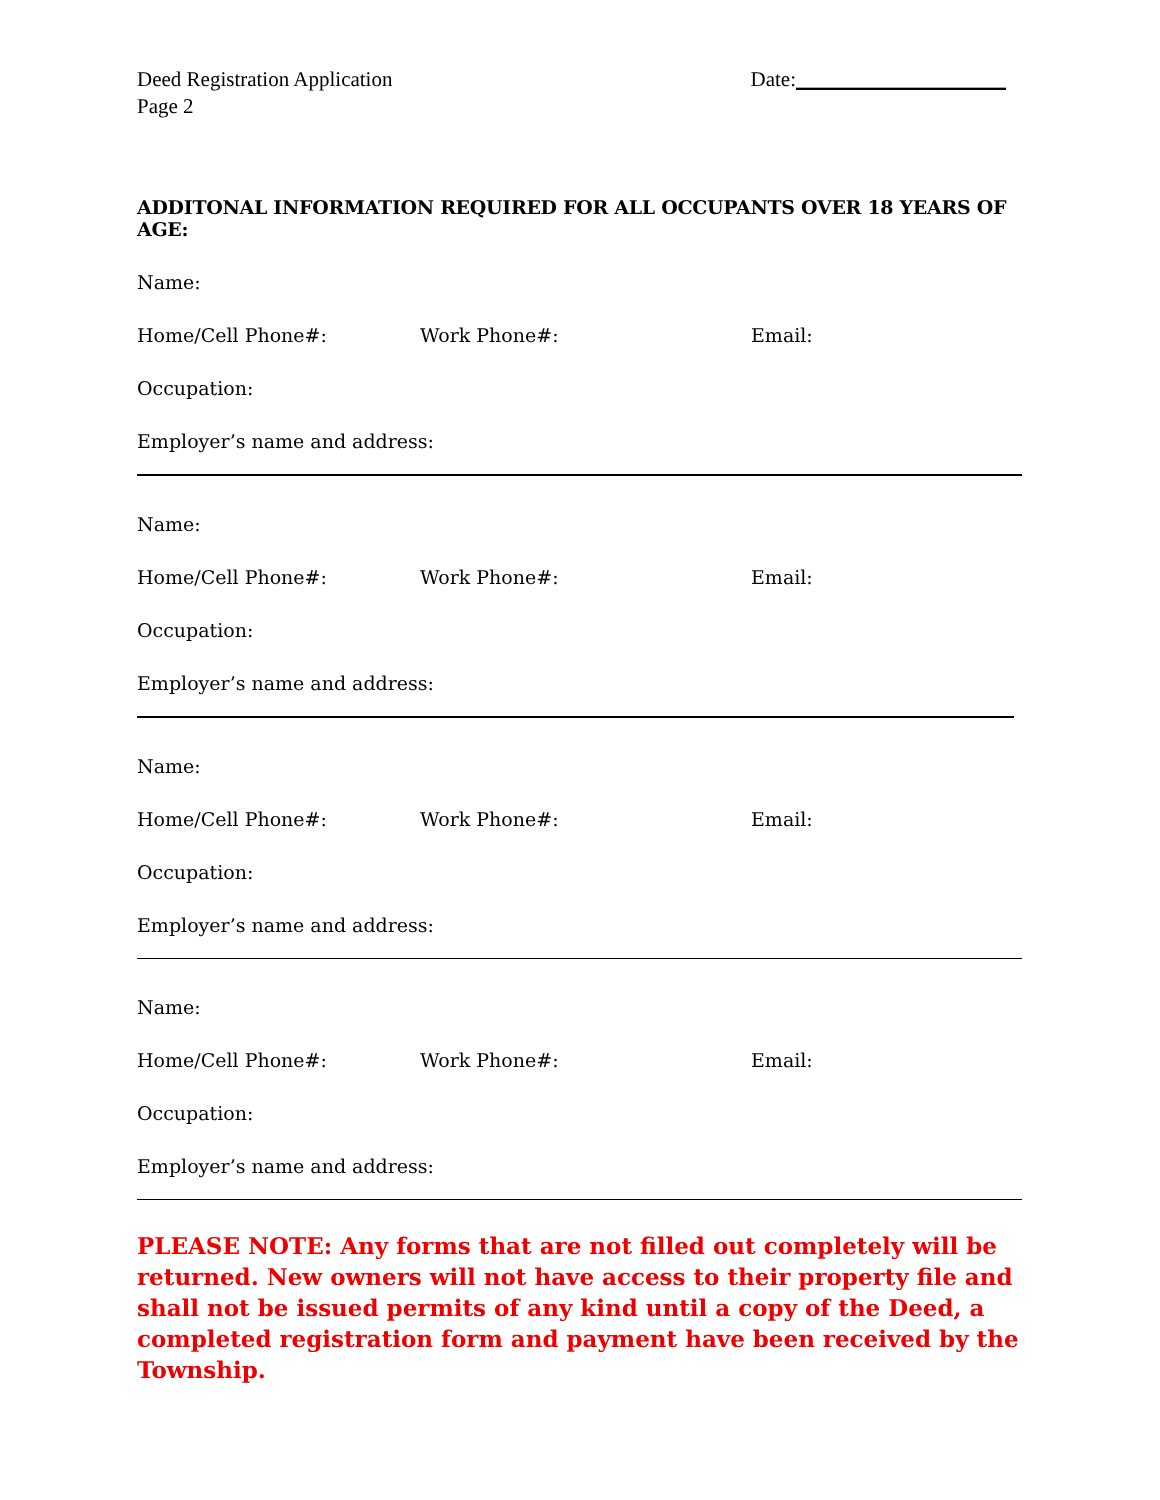Deed Registration Application
Page 2
Date:____________________
ADDITONAL INFORMATION REQUIRED FOR ALL OCCUPANTS OVER 18 YEARS OF AGE:
Name:
Home/Cell Phone#: Work Phone#: Email:
Occupation:
Employer’s name and address:
Name:
Home/Cell Phone#: Work Phone#: Email:
Occupation:
Employer’s name and address:
Name:
Home/Cell Phone#: Work Phone#: Email:
Occupation:
Employer’s name and address:
Name:
Home/Cell Phone#: Work Phone#: Email:
Occupation:
Employer’s name and address:
PLEASE NOTE: Any forms that are not filled out completely will be returned. New owners will not have access to their property file and shall not be issued permits of any kind until a copy of the Deed, a completed registration form and payment have been received by the Township.